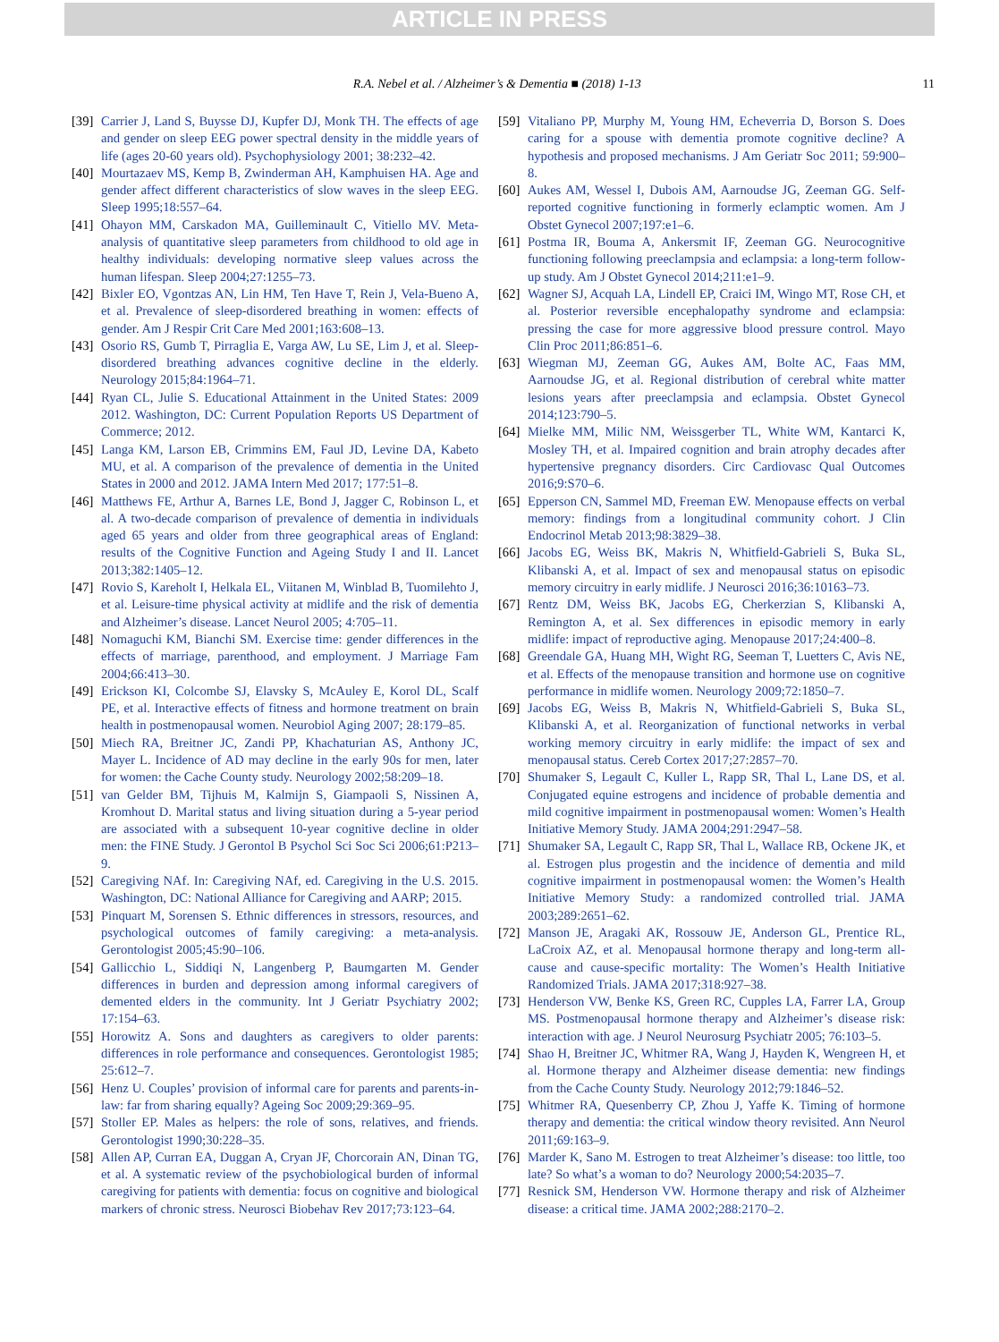ARTICLE IN PRESS
R.A. Nebel et al. / Alzheimer’s & Dementia ■ (2018) 1-13 11
[39] Carrier J, Land S, Buysse DJ, Kupfer DJ, Monk TH. The effects of age and gender on sleep EEG power spectral density in the middle years of life (ages 20-60 years old). Psychophysiology 2001; 38:232–42.
[40] Mourtazaev MS, Kemp B, Zwinderman AH, Kamphuisen HA. Age and gender affect different characteristics of slow waves in the sleep EEG. Sleep 1995;18:557–64.
[41] Ohayon MM, Carskadon MA, Guilleminault C, Vitiello MV. Meta-analysis of quantitative sleep parameters from childhood to old age in healthy individuals: developing normative sleep values across the human lifespan. Sleep 2004;27:1255–73.
[42] Bixler EO, Vgontzas AN, Lin HM, Ten Have T, Rein J, Vela-Bueno A, et al. Prevalence of sleep-disordered breathing in women: effects of gender. Am J Respir Crit Care Med 2001;163:608–13.
[43] Osorio RS, Gumb T, Pirraglia E, Varga AW, Lu SE, Lim J, et al. Sleep-disordered breathing advances cognitive decline in the elderly. Neurology 2015;84:1964–71.
[44] Ryan CL, Julie S. Educational Attainment in the United States: 2009 2012. Washington, DC: Current Population Reports US Department of Commerce; 2012.
[45] Langa KM, Larson EB, Crimmins EM, Faul JD, Levine DA, Kabeto MU, et al. A comparison of the prevalence of dementia in the United States in 2000 and 2012. JAMA Intern Med 2017; 177:51–8.
[46] Matthews FE, Arthur A, Barnes LE, Bond J, Jagger C, Robinson L, et al. A two-decade comparison of prevalence of dementia in individuals aged 65 years and older from three geographical areas of England: results of the Cognitive Function and Ageing Study I and II. Lancet 2013;382:1405–12.
[47] Rovio S, Kareholt I, Helkala EL, Viitanen M, Winblad B, Tuomilehto J, et al. Leisure-time physical activity at midlife and the risk of dementia and Alzheimer’s disease. Lancet Neurol 2005; 4:705–11.
[48] Nomaguchi KM, Bianchi SM. Exercise time: gender differences in the effects of marriage, parenthood, and employment. J Marriage Fam 2004;66:413–30.
[49] Erickson KI, Colcombe SJ, Elavsky S, McAuley E, Korol DL, Scalf PE, et al. Interactive effects of fitness and hormone treatment on brain health in postmenopausal women. Neurobiol Aging 2007; 28:179–85.
[50] Miech RA, Breitner JC, Zandi PP, Khachaturian AS, Anthony JC, Mayer L. Incidence of AD may decline in the early 90s for men, later for women: the Cache County study. Neurology 2002;58:209–18.
[51] van Gelder BM, Tijhuis M, Kalmijn S, Giampaoli S, Nissinen A, Kromhout D. Marital status and living situation during a 5-year period are associated with a subsequent 10-year cognitive decline in older men: the FINE Study. J Gerontol B Psychol Sci Soc Sci 2006;61:P213–9.
[52] Caregiving NAf. In: Caregiving NAf, ed. Caregiving in the U.S. 2015. Washington, DC: National Alliance for Caregiving and AARP; 2015.
[53] Pinquart M, Sorensen S. Ethnic differences in stressors, resources, and psychological outcomes of family caregiving: a meta-analysis. Gerontologist 2005;45:90–106.
[54] Gallicchio L, Siddiqi N, Langenberg P, Baumgarten M. Gender differences in burden and depression among informal caregivers of demented elders in the community. Int J Geriatr Psychiatry 2002; 17:154–63.
[55] Horowitz A. Sons and daughters as caregivers to older parents: differences in role performance and consequences. Gerontologist 1985; 25:612–7.
[56] Henz U. Couples’ provision of informal care for parents and parents-in-law: far from sharing equally? Ageing Soc 2009;29:369–95.
[57] Stoller EP. Males as helpers: the role of sons, relatives, and friends. Gerontologist 1990;30:228–35.
[58] Allen AP, Curran EA, Duggan A, Cryan JF, Chorcorain AN, Dinan TG, et al. A systematic review of the psychobiological burden of informal caregiving for patients with dementia: focus on cognitive and biological markers of chronic stress. Neurosci Biobehav Rev 2017;73:123–64.
[59] Vitaliano PP, Murphy M, Young HM, Echeverria D, Borson S. Does caring for a spouse with dementia promote cognitive decline? A hypothesis and proposed mechanisms. J Am Geriatr Soc 2011; 59:900–8.
[60] Aukes AM, Wessel I, Dubois AM, Aarnoudse JG, Zeeman GG. Self-reported cognitive functioning in formerly eclamptic women. Am J Obstet Gynecol 2007;197:e1–6.
[61] Postma IR, Bouma A, Ankersmit IF, Zeeman GG. Neurocognitive functioning following preeclampsia and eclampsia: a long-term follow-up study. Am J Obstet Gynecol 2014;211:e1–9.
[62] Wagner SJ, Acquah LA, Lindell EP, Craici IM, Wingo MT, Rose CH, et al. Posterior reversible encephalopathy syndrome and eclampsia: pressing the case for more aggressive blood pressure control. Mayo Clin Proc 2011;86:851–6.
[63] Wiegman MJ, Zeeman GG, Aukes AM, Bolte AC, Faas MM, Aarnoudse JG, et al. Regional distribution of cerebral white matter lesions years after preeclampsia and eclampsia. Obstet Gynecol 2014;123:790–5.
[64] Mielke MM, Milic NM, Weissgerber TL, White WM, Kantarci K, Mosley TH, et al. Impaired cognition and brain atrophy decades after hypertensive pregnancy disorders. Circ Cardiovasc Qual Outcomes 2016;9:S70–6.
[65] Epperson CN, Sammel MD, Freeman EW. Menopause effects on verbal memory: findings from a longitudinal community cohort. J Clin Endocrinol Metab 2013;98:3829–38.
[66] Jacobs EG, Weiss BK, Makris N, Whitfield-Gabrieli S, Buka SL, Klibanski A, et al. Impact of sex and menopausal status on episodic memory circuitry in early midlife. J Neurosci 2016;36:10163–73.
[67] Rentz DM, Weiss BK, Jacobs EG, Cherkerzian S, Klibanski A, Remington A, et al. Sex differences in episodic memory in early midlife: impact of reproductive aging. Menopause 2017;24:400–8.
[68] Greendale GA, Huang MH, Wight RG, Seeman T, Luetters C, Avis NE, et al. Effects of the menopause transition and hormone use on cognitive performance in midlife women. Neurology 2009;72:1850–7.
[69] Jacobs EG, Weiss B, Makris N, Whitfield-Gabrieli S, Buka SL, Klibanski A, et al. Reorganization of functional networks in verbal working memory circuitry in early midlife: the impact of sex and menopausal status. Cereb Cortex 2017;27:2857–70.
[70] Shumaker S, Legault C, Kuller L, Rapp SR, Thal L, Lane DS, et al. Conjugated equine estrogens and incidence of probable dementia and mild cognitive impairment in postmenopausal women: Women’s Health Initiative Memory Study. JAMA 2004;291:2947–58.
[71] Shumaker SA, Legault C, Rapp SR, Thal L, Wallace RB, Ockene JK, et al. Estrogen plus progestin and the incidence of dementia and mild cognitive impairment in postmenopausal women: the Women’s Health Initiative Memory Study: a randomized controlled trial. JAMA 2003;289:2651–62.
[72] Manson JE, Aragaki AK, Rossouw JE, Anderson GL, Prentice RL, LaCroix AZ, et al. Menopausal hormone therapy and long-term all-cause and cause-specific mortality: The Women’s Health Initiative Randomized Trials. JAMA 2017;318:927–38.
[73] Henderson VW, Benke KS, Green RC, Cupples LA, Farrer LA, Group MS. Postmenopausal hormone therapy and Alzheimer’s disease risk: interaction with age. J Neurol Neurosurg Psychiatr 2005; 76:103–5.
[74] Shao H, Breitner JC, Whitmer RA, Wang J, Hayden K, Wengreen H, et al. Hormone therapy and Alzheimer disease dementia: new findings from the Cache County Study. Neurology 2012;79:1846–52.
[75] Whitmer RA, Quesenberry CP, Zhou J, Yaffe K. Timing of hormone therapy and dementia: the critical window theory revisited. Ann Neurol 2011;69:163–9.
[76] Marder K, Sano M. Estrogen to treat Alzheimer’s disease: too little, too late? So what’s a woman to do? Neurology 2000;54:2035–7.
[77] Resnick SM, Henderson VW. Hormone therapy and risk of Alzheimer disease: a critical time. JAMA 2002;288:2170–2.